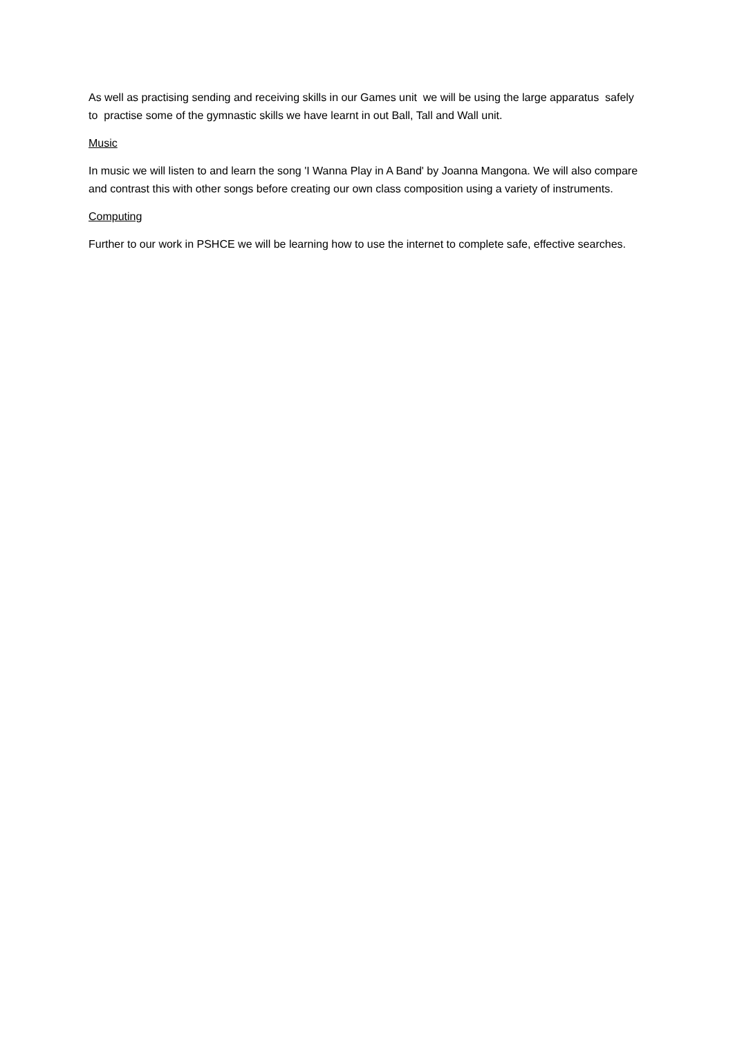As well as practising sending and receiving skills in our Games unit we will be using the large apparatus safely to practise some of the gymnastic skills we have learnt in out Ball, Tall and Wall unit.
Music
In music we will listen to and learn the song 'I Wanna Play in A Band' by Joanna Mangona. We will also compare and contrast this with other songs before creating our own class composition using a variety of instruments.
Computing
Further to our work in PSHCE we will be learning how to use the internet to complete safe, effective searches.